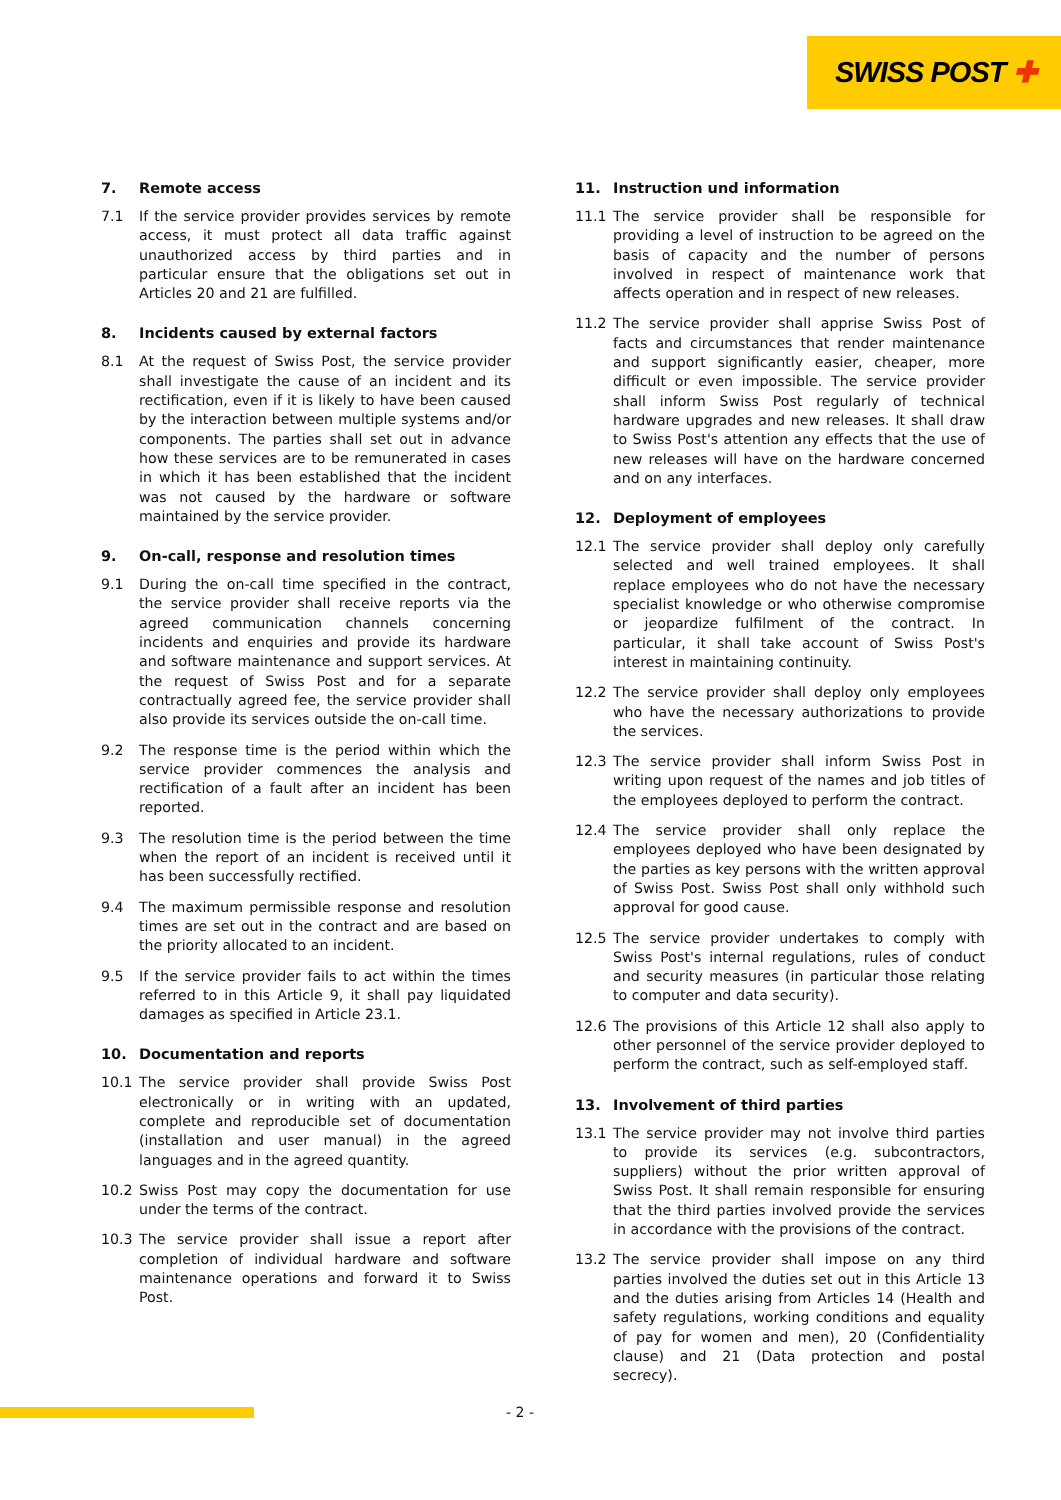SWISS POST ✚
7. Remote access
7.1 If the service provider provides services by remote access, it must protect all data traffic against unauthorized access by third parties and in particular ensure that the obligations set out in Articles 20 and 21 are fulfilled.
8. Incidents caused by external factors
8.1 At the request of Swiss Post, the service provider shall investigate the cause of an incident and its rectification, even if it is likely to have been caused by the interaction between multiple systems and/or components. The parties shall set out in advance how these services are to be remunerated in cases in which it has been established that the incident was not caused by the hardware or software maintained by the service provider.
9. On-call, response and resolution times
9.1 During the on-call time specified in the contract, the service provider shall receive reports via the agreed communication channels concerning incidents and enquiries and provide its hardware and software maintenance and support services. At the request of Swiss Post and for a separate contractually agreed fee, the service provider shall also provide its services outside the on-call time.
9.2 The response time is the period within which the service provider commences the analysis and rectification of a fault after an incident has been reported.
9.3 The resolution time is the period between the time when the report of an incident is received until it has been successfully rectified.
9.4 The maximum permissible response and resolution times are set out in the contract and are based on the priority allocated to an incident.
9.5 If the service provider fails to act within the times referred to in this Article 9, it shall pay liquidated damages as specified in Article 23.1.
10. Documentation and reports
10.1 The service provider shall provide Swiss Post electronically or in writing with an updated, complete and reproducible set of documentation (installation and user manual) in the agreed languages and in the agreed quantity.
10.2 Swiss Post may copy the documentation for use under the terms of the contract.
10.3 The service provider shall issue a report after completion of individual hardware and software maintenance operations and forward it to Swiss Post.
11. Instruction und information
11.1 The service provider shall be responsible for providing a level of instruction to be agreed on the basis of capacity and the number of persons involved in respect of maintenance work that affects operation and in respect of new releases.
11.2 The service provider shall apprise Swiss Post of facts and circumstances that render maintenance and support significantly easier, cheaper, more difficult or even impossible. The service provider shall inform Swiss Post regularly of technical hardware upgrades and new releases. It shall draw to Swiss Post's attention any effects that the use of new releases will have on the hardware concerned and on any interfaces.
12. Deployment of employees
12.1 The service provider shall deploy only carefully selected and well trained employees. It shall replace employees who do not have the necessary specialist knowledge or who otherwise compromise or jeopardize fulfilment of the contract. In particular, it shall take account of Swiss Post's interest in maintaining continuity.
12.2 The service provider shall deploy only employees who have the necessary authorizations to provide the services.
12.3 The service provider shall inform Swiss Post in writing upon request of the names and job titles of the employees deployed to perform the contract.
12.4 The service provider shall only replace the employees deployed who have been designated by the parties as key persons with the written approval of Swiss Post. Swiss Post shall only withhold such approval for good cause.
12.5 The service provider undertakes to comply with Swiss Post's internal regulations, rules of conduct and security measures (in particular those relating to computer and data security).
12.6 The provisions of this Article 12 shall also apply to other personnel of the service provider deployed to perform the contract, such as self-employed staff.
13. Involvement of third parties
13.1 The service provider may not involve third parties to provide its services (e.g. subcontractors, suppliers) without the prior written approval of Swiss Post. It shall remain responsible for ensuring that the third parties involved provide the services in accordance with the provisions of the contract.
13.2 The service provider shall impose on any third parties involved the duties set out in this Article 13 and the duties arising from Articles 14 (Health and safety regulations, working conditions and equality of pay for women and men), 20 (Confidentiality clause) and 21 (Data protection and postal secrecy).
- 2 -